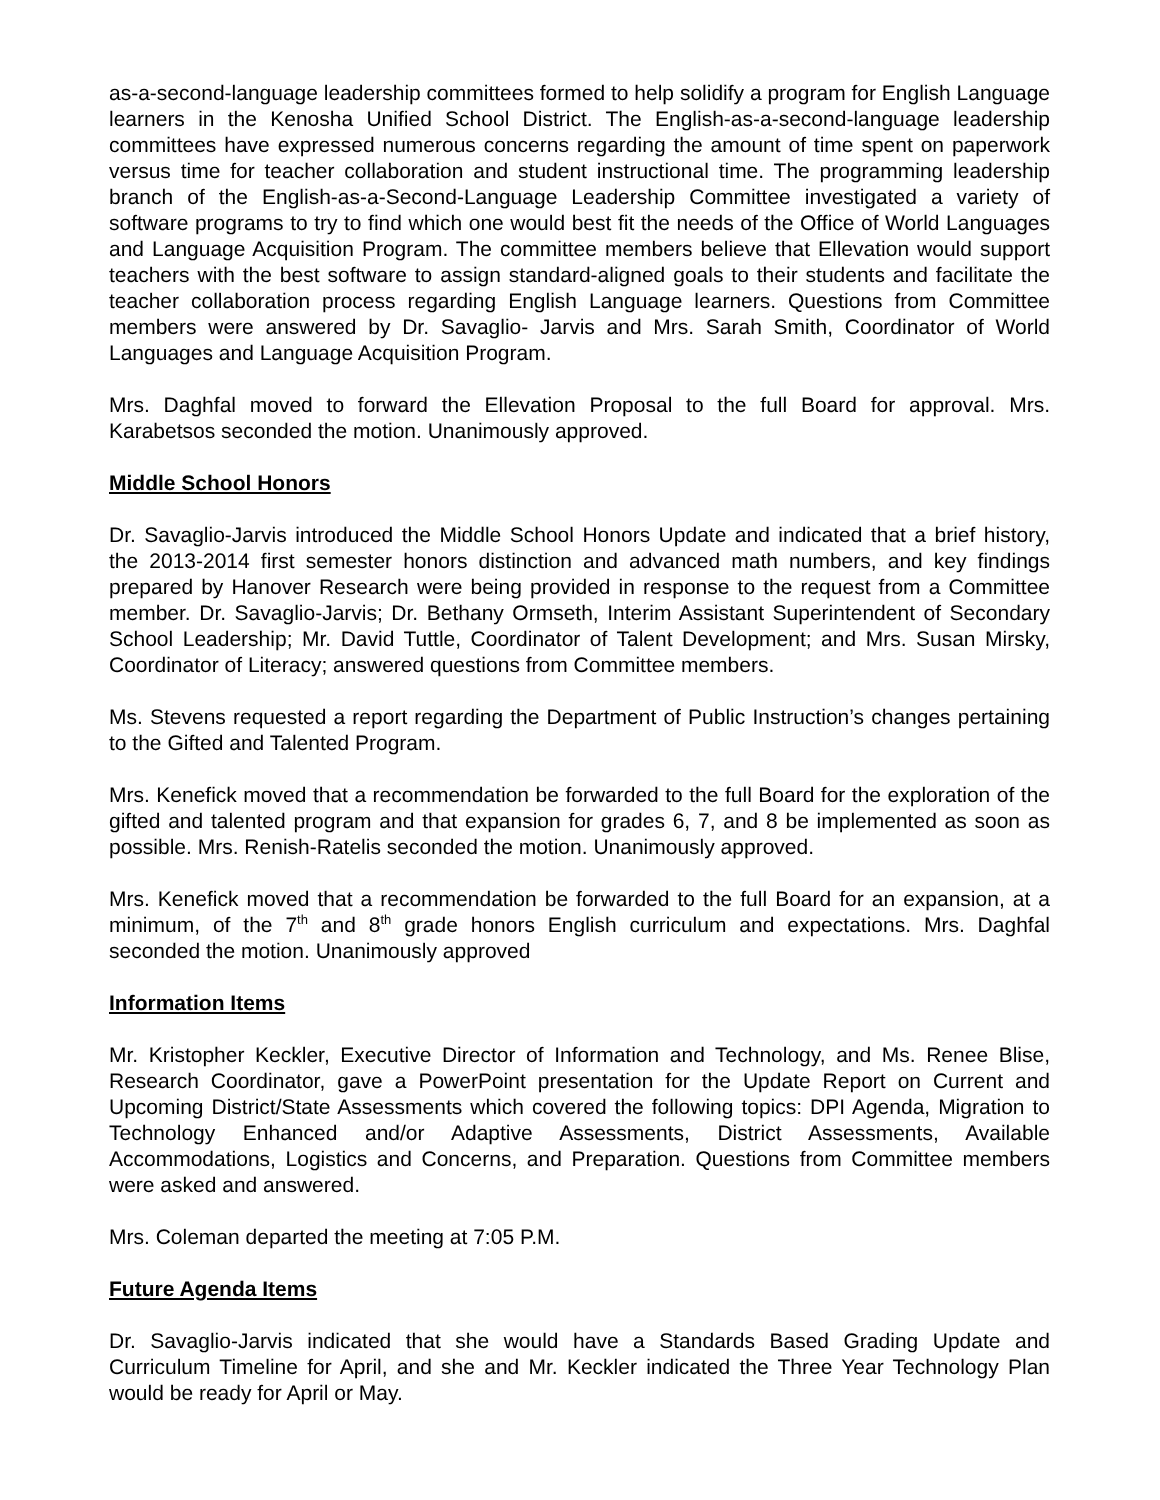as-a-second-language leadership committees formed to help solidify a program for English Language learners in the Kenosha Unified School District. The English-as-a-second-language leadership committees have expressed numerous concerns regarding the amount of time spent on paperwork versus time for teacher collaboration and student instructional time. The programming leadership branch of the English-as-a-Second-Language Leadership Committee investigated a variety of software programs to try to find which one would best fit the needs of the Office of World Languages and Language Acquisition Program. The committee members believe that Ellevation would support teachers with the best software to assign standard-aligned goals to their students and facilitate the teacher collaboration process regarding English Language learners. Questions from Committee members were answered by Dr. Savaglio- Jarvis and Mrs. Sarah Smith, Coordinator of World Languages and Language Acquisition Program.
Mrs. Daghfal moved to forward the Ellevation Proposal to the full Board for approval. Mrs. Karabetsos seconded the motion. Unanimously approved.
Middle School Honors
Dr. Savaglio-Jarvis introduced the Middle School Honors Update and indicated that a brief history, the 2013-2014 first semester honors distinction and advanced math numbers, and key findings prepared by Hanover Research were being provided in response to the request from a Committee member. Dr. Savaglio-Jarvis; Dr. Bethany Ormseth, Interim Assistant Superintendent of Secondary School Leadership; Mr. David Tuttle, Coordinator of Talent Development; and Mrs. Susan Mirsky, Coordinator of Literacy; answered questions from Committee members.
Ms. Stevens requested a report regarding the Department of Public Instruction’s changes pertaining to the Gifted and Talented Program.
Mrs. Kenefick moved that a recommendation be forwarded to the full Board for the exploration of the gifted and talented program and that expansion for grades 6, 7, and 8 be implemented as soon as possible. Mrs. Renish-Ratelis seconded the motion. Unanimously approved.
Mrs. Kenefick moved that a recommendation be forwarded to the full Board for an expansion, at a minimum, of the 7<sup>th</sup> and 8<sup>th</sup> grade honors English curriculum and expectations. Mrs. Daghfal seconded the motion. Unanimously approved
Information Items
Mr. Kristopher Keckler, Executive Director of Information and Technology, and Ms. Renee Blise, Research Coordinator, gave a PowerPoint presentation for the Update Report on Current and Upcoming District/State Assessments which covered the following topics: DPI Agenda, Migration to Technology Enhanced and/or Adaptive Assessments, District Assessments, Available Accommodations, Logistics and Concerns, and Preparation. Questions from Committee members were asked and answered.
Mrs. Coleman departed the meeting at 7:05 P.M.
Future Agenda Items
Dr. Savaglio-Jarvis indicated that she would have a Standards Based Grading Update and Curriculum Timeline for April, and she and Mr. Keckler indicated the Three Year Technology Plan would be ready for April or May.